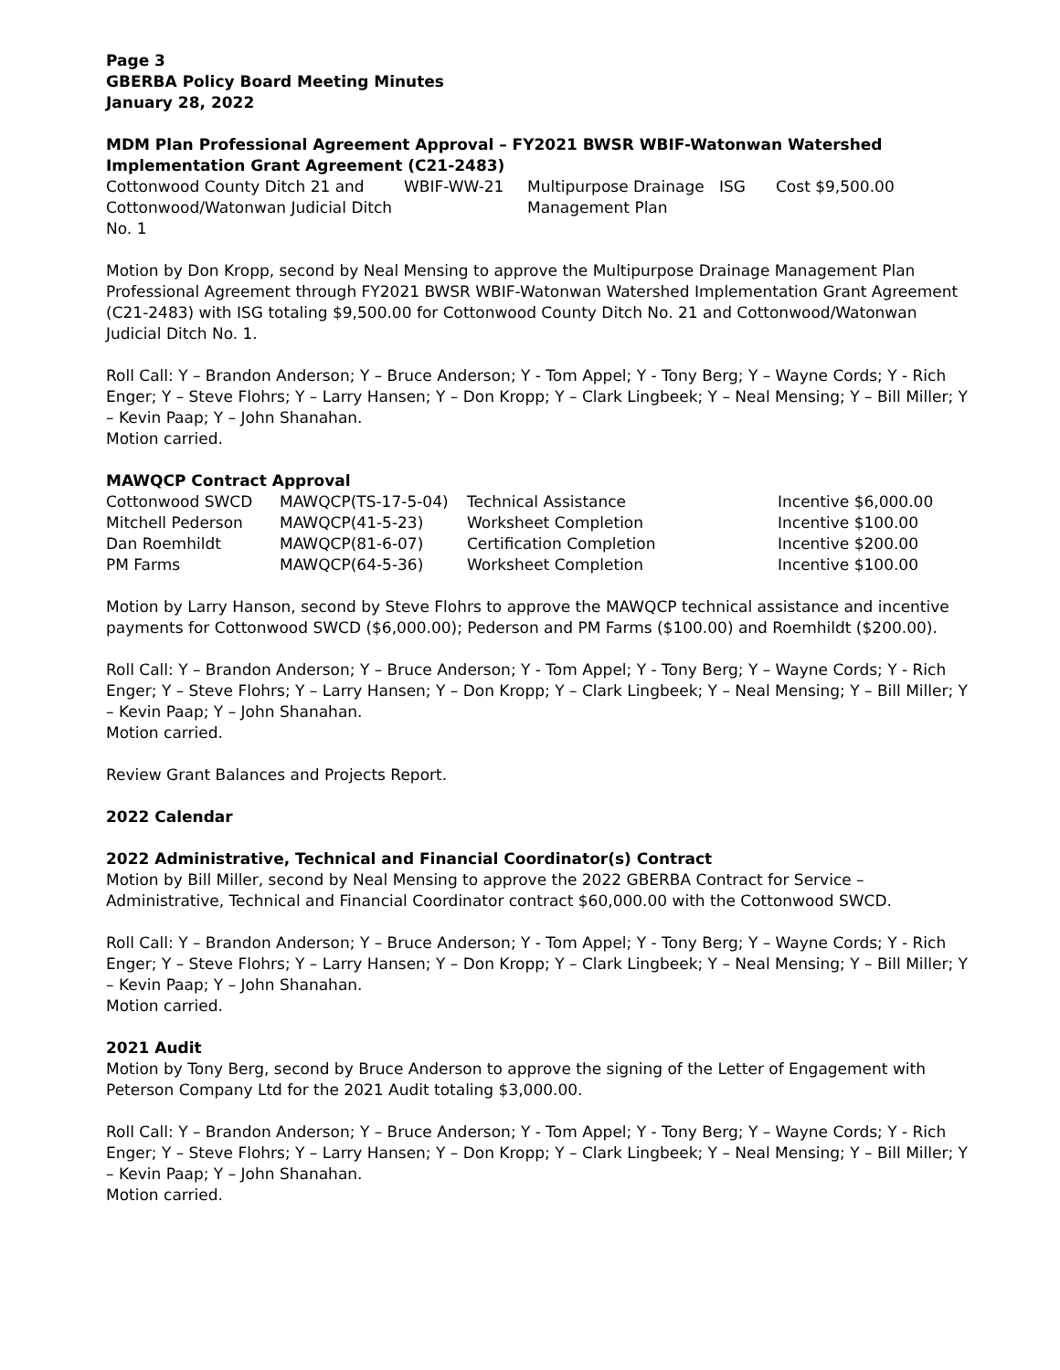Page 3
GBERBA Policy Board Meeting Minutes
January 28, 2022
MDM Plan Professional Agreement Approval – FY2021 BWSR WBIF-Watonwan Watershed Implementation Grant Agreement (C21-2483)
| Cottonwood County Ditch 21 and Cottonwood/Watonwan Judicial Ditch No. 1 | WBIF-WW-21 | Multipurpose Drainage Management Plan | ISG | Cost $9,500.00 |
Motion by Don Kropp, second by Neal Mensing to approve the Multipurpose Drainage Management Plan Professional Agreement through FY2021 BWSR WBIF-Watonwan Watershed Implementation Grant Agreement (C21-2483) with ISG totaling $9,500.00 for Cottonwood County Ditch No. 21 and Cottonwood/Watonwan Judicial Ditch No. 1.
Roll Call: Y – Brandon Anderson; Y – Bruce Anderson; Y - Tom Appel; Y - Tony Berg; Y – Wayne Cords; Y - Rich Enger; Y – Steve Flohrs; Y – Larry Hansen; Y – Don Kropp; Y – Clark Lingbeek; Y – Neal Mensing; Y – Bill Miller; Y – Kevin Paap; Y – John Shanahan.
Motion carried.
MAWQCP Contract Approval
| Cottonwood SWCD | MAWQCP(TS-17-5-04) | Technical Assistance | Incentive $6,000.00 |
| Mitchell Pederson | MAWQCP(41-5-23) | Worksheet Completion | Incentive $100.00 |
| Dan Roemhildt | MAWQCP(81-6-07) | Certification Completion | Incentive $200.00 |
| PM Farms | MAWQCP(64-5-36) | Worksheet Completion | Incentive $100.00 |
Motion by Larry Hanson, second by Steve Flohrs to approve the MAWQCP technical assistance and incentive payments for Cottonwood SWCD ($6,000.00); Pederson and PM Farms ($100.00) and Roemhildt ($200.00).
Roll Call: Y – Brandon Anderson; Y – Bruce Anderson; Y - Tom Appel; Y - Tony Berg; Y – Wayne Cords; Y - Rich Enger; Y – Steve Flohrs; Y – Larry Hansen; Y – Don Kropp; Y – Clark Lingbeek; Y – Neal Mensing; Y – Bill Miller; Y – Kevin Paap; Y – John Shanahan.
Motion carried.
Review Grant Balances and Projects Report.
2022 Calendar
2022 Administrative, Technical and Financial Coordinator(s) Contract
Motion by Bill Miller, second by Neal Mensing to approve the 2022 GBERBA Contract for Service – Administrative, Technical and Financial Coordinator contract $60,000.00 with the Cottonwood SWCD.
Roll Call: Y – Brandon Anderson; Y – Bruce Anderson; Y - Tom Appel; Y - Tony Berg; Y – Wayne Cords; Y - Rich Enger; Y – Steve Flohrs; Y – Larry Hansen; Y – Don Kropp; Y – Clark Lingbeek; Y – Neal Mensing; Y – Bill Miller; Y – Kevin Paap; Y – John Shanahan.
Motion carried.
2021 Audit
Motion by Tony Berg, second by Bruce Anderson to approve the signing of the Letter of Engagement with Peterson Company Ltd for the 2021 Audit totaling $3,000.00.
Roll Call: Y – Brandon Anderson; Y – Bruce Anderson; Y - Tom Appel; Y - Tony Berg; Y – Wayne Cords; Y - Rich Enger; Y – Steve Flohrs; Y – Larry Hansen; Y – Don Kropp; Y – Clark Lingbeek; Y – Neal Mensing; Y – Bill Miller; Y – Kevin Paap; Y – John Shanahan.
Motion carried.